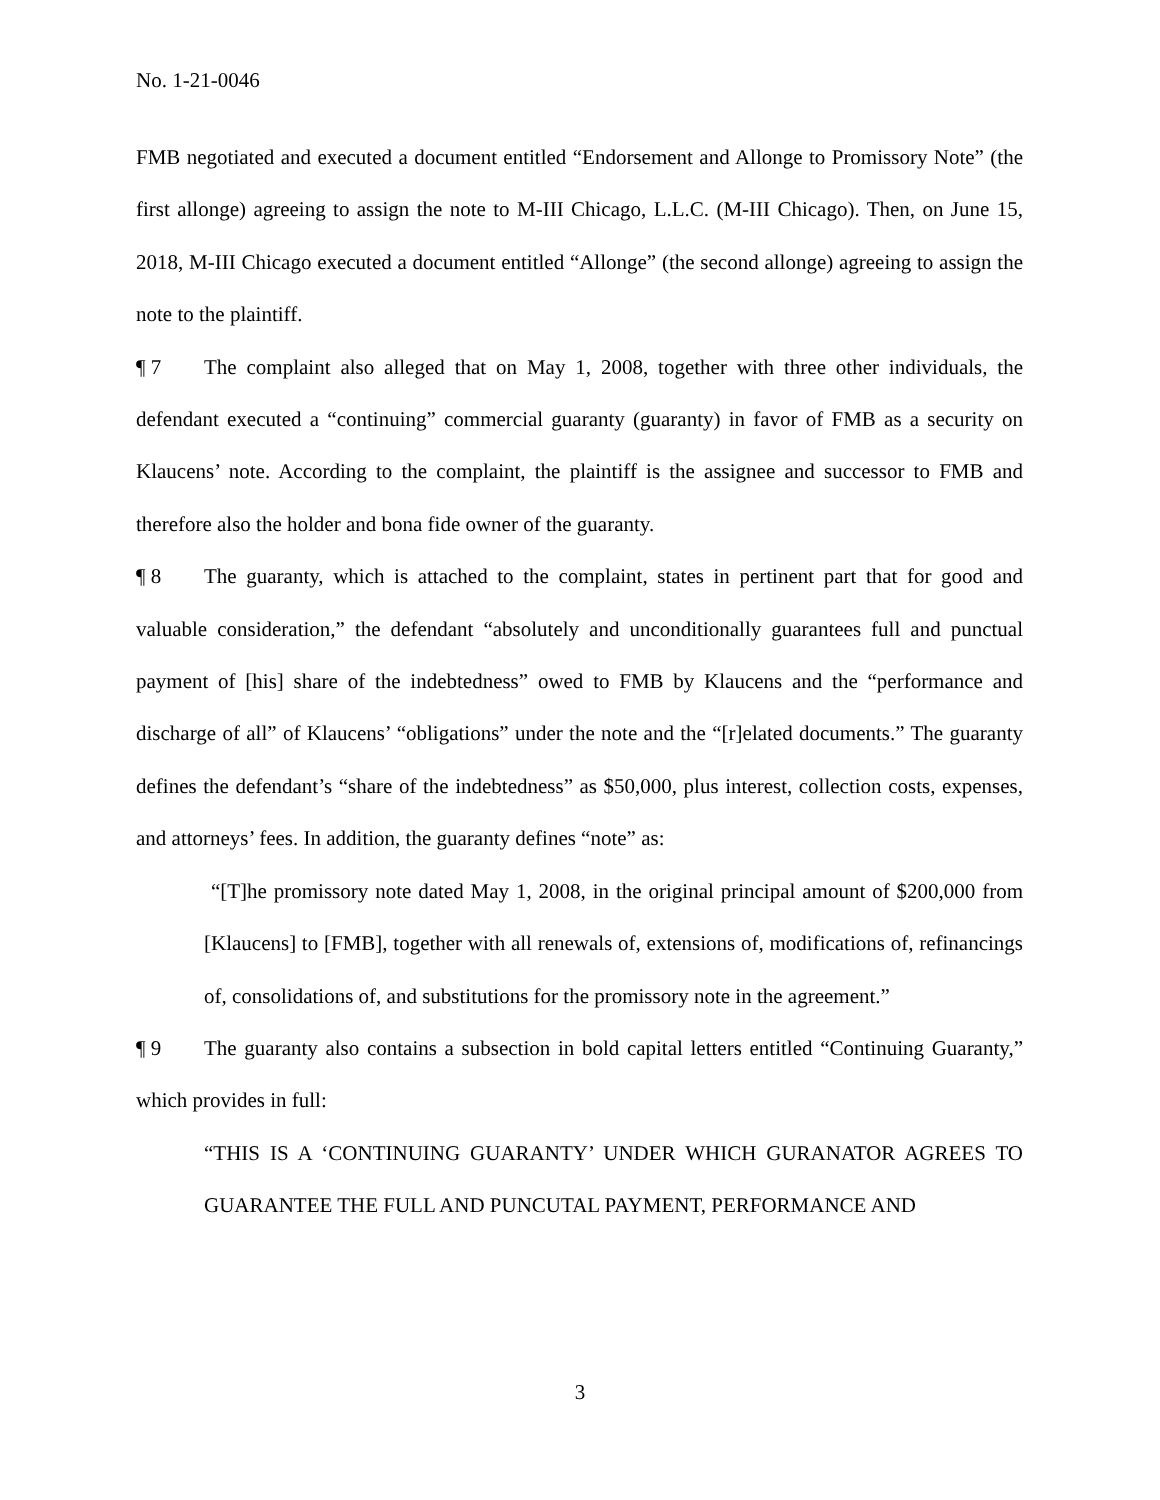No. 1-21-0046
FMB negotiated and executed a document entitled “Endorsement and Allonge to Promissory Note” (the first allonge) agreeing to assign the note to M-III Chicago, L.L.C. (M-III Chicago). Then, on June 15, 2018, M-III Chicago executed a document entitled “Allonge” (the second allonge) agreeing to assign the note to the plaintiff.
¶ 7 The complaint also alleged that on May 1, 2008, together with three other individuals, the defendant executed a “continuing” commercial guaranty (guaranty) in favor of FMB as a security on Klaucens’ note. According to the complaint, the plaintiff is the assignee and successor to FMB and therefore also the holder and bona fide owner of the guaranty.
¶ 8 The guaranty, which is attached to the complaint, states in pertinent part that for good and valuable consideration,” the defendant “absolutely and unconditionally guarantees full and punctual payment of [his] share of the indebtedness” owed to FMB by Klaucens and the “performance and discharge of all” of Klaucens’ “obligations” under the note and the “[r]elated documents.” The guaranty defines the defendant’s “share of the indebtedness” as $50,000, plus interest, collection costs, expenses, and attorneys’ fees. In addition, the guaranty defines “note” as:
“[T]he promissory note dated May 1, 2008, in the original principal amount of $200,000 from [Klaucens] to [FMB], together with all renewals of, extensions of, modifications of, refinancings of, consolidations of, and substitutions for the promissory note in the agreement.”
¶ 9 The guaranty also contains a subsection in bold capital letters entitled “Continuing Guaranty,” which provides in full:
“THIS IS A ‘CONTINUING GUARANTY’ UNDER WHICH GURANATOR AGREES TO GUARANTEE THE FULL AND PUNCUTAL PAYMENT, PERFORMANCE AND
3